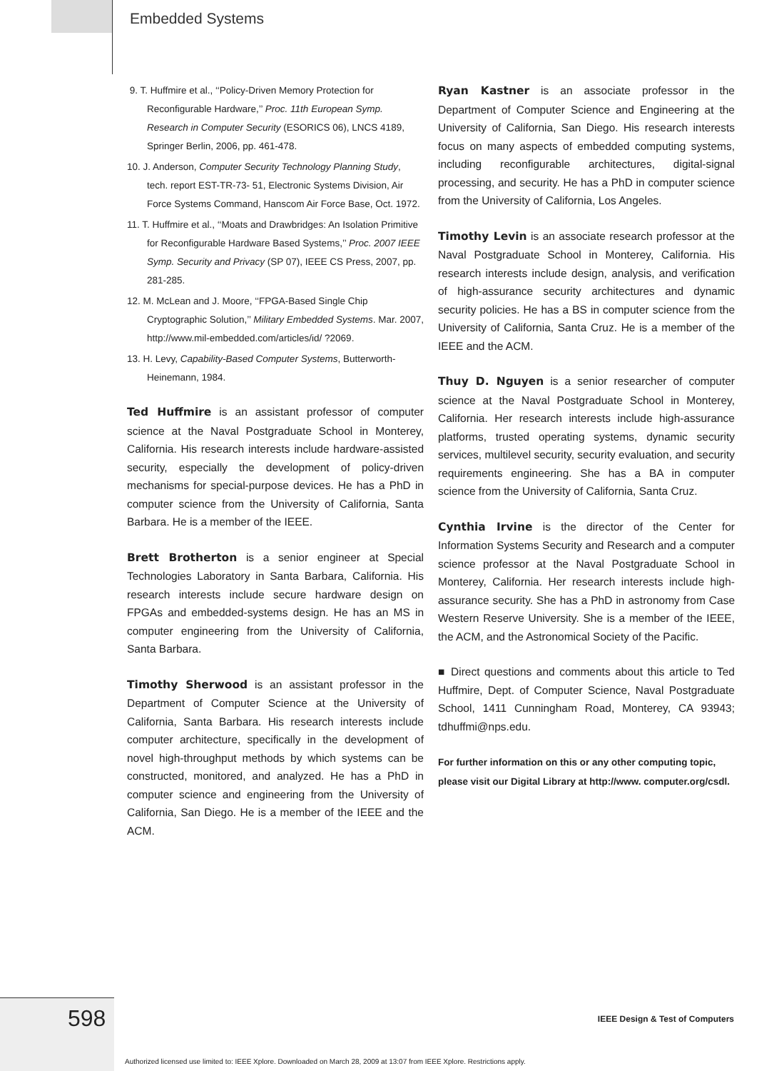Embedded Systems
9. T. Huffmire et al., ‘‘Policy-Driven Memory Protection for Reconfigurable Hardware,’’ Proc. 11th European Symp. Research in Computer Security (ESORICS 06), LNCS 4189, Springer Berlin, 2006, pp. 461-478.
10. J. Anderson, Computer Security Technology Planning Study, tech. report EST-TR-73- 51, Electronic Systems Division, Air Force Systems Command, Hanscom Air Force Base, Oct. 1972.
11. T. Huffmire et al., ‘‘Moats and Drawbridges: An Isolation Primitive for Reconfigurable Hardware Based Systems,’’ Proc. 2007 IEEE Symp. Security and Privacy (SP 07), IEEE CS Press, 2007, pp. 281-285.
12. M. McLean and J. Moore, ‘‘FPGA-Based Single Chip Cryptographic Solution,’’ Military Embedded Systems. Mar. 2007, http://www.mil-embedded.com/articles/id/ ?2069.
13. H. Levy, Capability-Based Computer Systems, Butterworth-Heinemann, 1984.
Ted Huffmire is an assistant professor of computer science at the Naval Postgraduate School in Monterey, California. His research interests include hardware-assisted security, especially the development of policy-driven mechanisms for special-purpose devices. He has a PhD in computer science from the University of California, Santa Barbara. He is a member of the IEEE.
Brett Brotherton is a senior engineer at Special Technologies Laboratory in Santa Barbara, California. His research interests include secure hardware design on FPGAs and embedded-systems design. He has an MS in computer engineering from the University of California, Santa Barbara.
Timothy Sherwood is an assistant professor in the Department of Computer Science at the University of California, Santa Barbara. His research interests include computer architecture, specifically in the development of novel high-throughput methods by which systems can be constructed, monitored, and analyzed. He has a PhD in computer science and engineering from the University of California, San Diego. He is a member of the IEEE and the ACM.
Ryan Kastner is an associate professor in the Department of Computer Science and Engineering at the University of California, San Diego. His research interests focus on many aspects of embedded computing systems, including reconfigurable architectures, digital-signal processing, and security. He has a PhD in computer science from the University of California, Los Angeles.
Timothy Levin is an associate research professor at the Naval Postgraduate School in Monterey, California. His research interests include design, analysis, and verification of high-assurance security architectures and dynamic security policies. He has a BS in computer science from the University of California, Santa Cruz. He is a member of the IEEE and the ACM.
Thuy D. Nguyen is a senior researcher of computer science at the Naval Postgraduate School in Monterey, California. Her research interests include high-assurance platforms, trusted operating systems, dynamic security services, multilevel security, security evaluation, and security requirements engineering. She has a BA in computer science from the University of California, Santa Cruz.
Cynthia Irvine is the director of the Center for Information Systems Security and Research and a computer science professor at the Naval Postgraduate School in Monterey, California. Her research interests include high-assurance security. She has a PhD in astronomy from Case Western Reserve University. She is a member of the IEEE, the ACM, and the Astronomical Society of the Pacific.
■ Direct questions and comments about this article to Ted Huffmire, Dept. of Computer Science, Naval Postgraduate School, 1411 Cunningham Road, Monterey, CA 93943; tdhuffmi@nps.edu.
For further information on this or any other computing topic, please visit our Digital Library at http://www. computer.org/csdl.
598
IEEE Design & Test of Computers
Authorized licensed use limited to: IEEE Xplore. Downloaded on March 28, 2009 at 13:07 from IEEE Xplore. Restrictions apply.